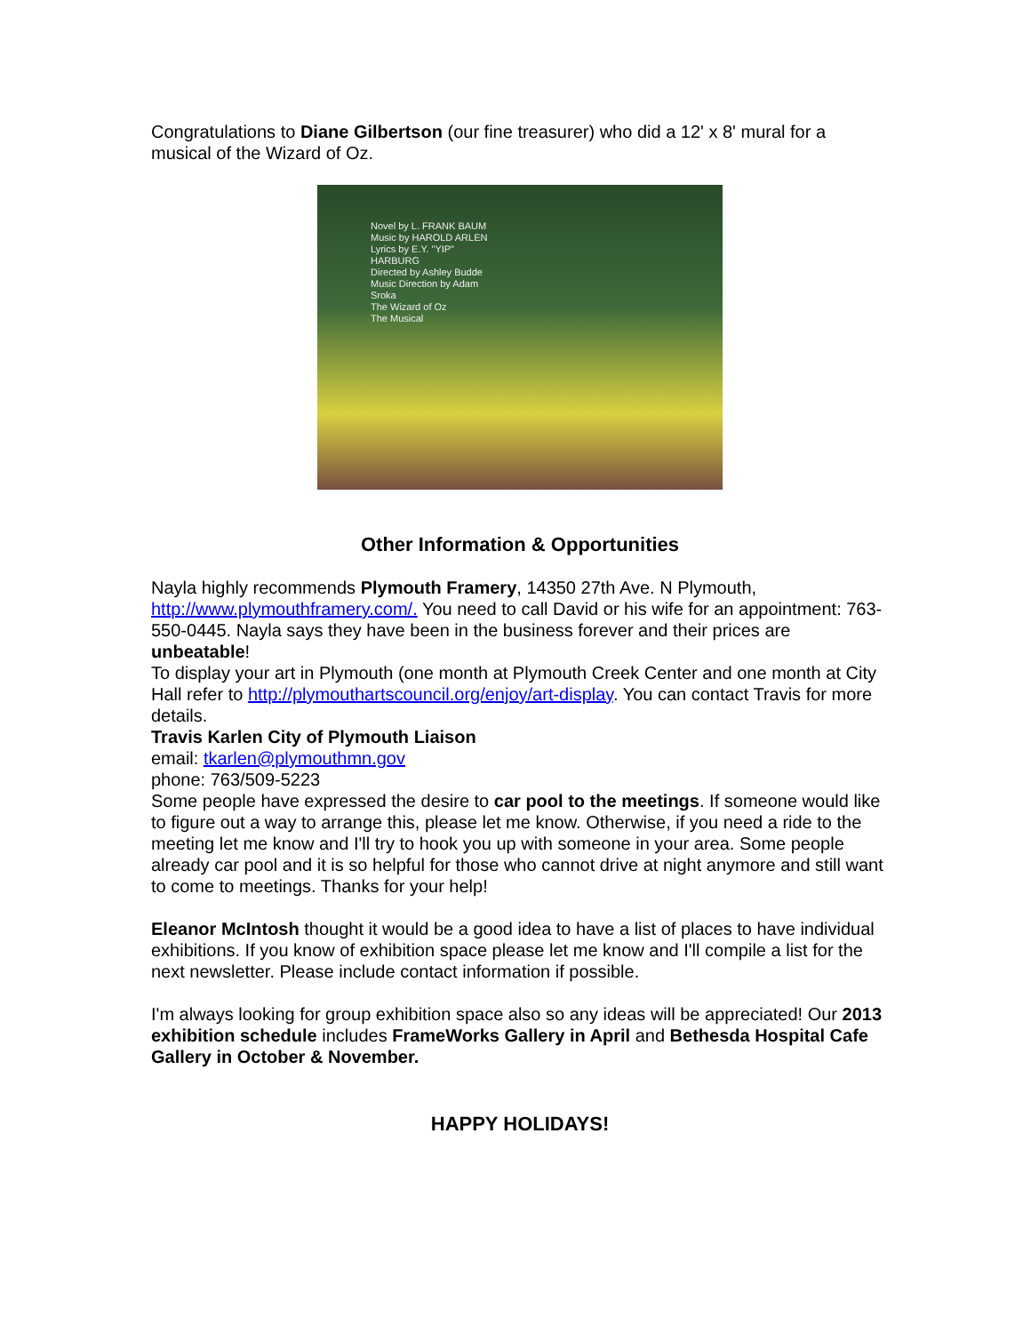Congratulations to Diane Gilbertson (our fine treasurer) who did a 12' x 8' mural for a musical of the Wizard of Oz.
Novel by L. FRANK BAUM
Music by HAROLD ARLEN
Lyrics by E.Y. "YIP" HARBURG
Directed by Ashley Budde
Music Direction by Adam Sroka
The Wizard of Oz
The Musical
Other Information & Opportunities
Nayla highly recommends Plymouth Framery, 14350 27th Ave. N Plymouth, http://www.plymouthframery.com/. You need to call David or his wife for an appointment: 763-550-0445. Nayla says they have been in the business forever and their prices are unbeatable!
To display your art in Plymouth (one month at Plymouth Creek Center and one month at City Hall refer to http://plymouthartscouncil.org/enjoy/art-display. You can contact Travis for more details.
Travis Karlen City of Plymouth Liaison
email: tkarlen@plymouthmn.gov
phone: 763/509-5223
Some people have expressed the desire to car pool to the meetings. If someone would like to figure out a way to arrange this, please let me know. Otherwise, if you need a ride to the meeting let me know and I'll try to hook you up with someone in your area. Some people already car pool and it is so helpful for those who cannot drive at night anymore and still want to come to meetings. Thanks for your help!
Eleanor McIntosh thought it would be a good idea to have a list of places to have individual exhibitions. If you know of exhibition space please let me know and I'll compile a list for the next newsletter. Please include contact information if possible.
I'm always looking for group exhibition space also so any ideas will be appreciated! Our 2013 exhibition schedule includes FrameWorks Gallery in April and Bethesda Hospital Cafe Gallery in October & November.
HAPPY HOLIDAYS!